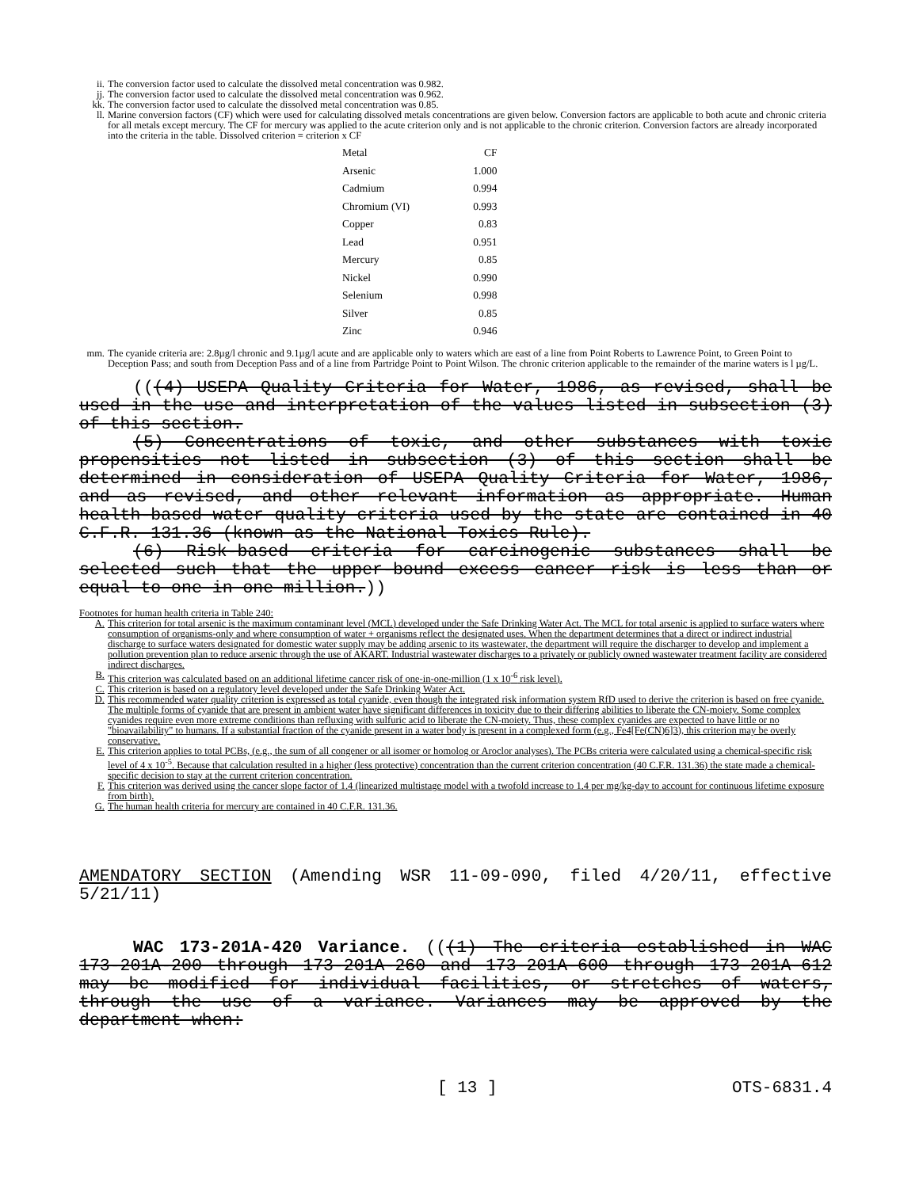ii. The conversion factor used to calculate the dissolved metal concentration was 0.982.
jj. The conversion factor used to calculate the dissolved metal concentration was 0.962.
kk. The conversion factor used to calculate the dissolved metal concentration was 0.85.
ll. Marine conversion factors (CF) which were used for calculating dissolved metals concentrations are given below. Conversion factors are applicable to both acute and chronic criteria for all metals except mercury. The CF for mercury was applied to the acute criterion only and is not applicable to the chronic criterion. Conversion factors are already incorporated into the criteria in the table. Dissolved criterion = criterion x CF
| Metal | CF |
| Arsenic | 1.000 |
| Cadmium | 0.994 |
| Chromium (VI) | 0.993 |
| Copper | 0.83 |
| Lead | 0.951 |
| Mercury | 0.85 |
| Nickel | 0.990 |
| Selenium | 0.998 |
| Silver | 0.85 |
| Zinc | 0.946 |
mm. The cyanide criteria are: 2.8µg/l chronic and 9.1µg/l acute and are applicable only to waters which are east of a line from Point Roberts to Lawrence Point, to Green Point to Deception Pass; and south from Deception Pass and of a line from Partridge Point to Point Wilson. The chronic criterion applicable to the remainder of the marine waters is l µg/L.
(((4) USEPA Quality Criteria for Water, 1986, as revised, shall be used in the use and interpretation of the values listed in subsection (3) of this section.
(5) Concentrations of toxic, and other substances with toxic propensities not listed in subsection (3) of this section shall be determined in consideration of USEPA Quality Criteria for Water, 1986, and as revised, and other relevant information as appropriate. Human health-based water quality criteria used by the state are contained in 40 C.F.R. 131.36 (known as the National Toxics Rule).
(6) Risk-based criteria for carcinogenic substances shall be selected such that the upper-bound excess cancer risk is less than or equal to one in one million.))
Footnotes for human health criteria in Table 240:
A. This criterion for total arsenic is the maximum contaminant level (MCL) developed under the Safe Drinking Water Act. The MCL for total arsenic is applied to surface waters where consumption of organisms-only and where consumption of water + organisms reflect the designated uses. When the department determines that a direct or indirect industrial discharge to surface waters designated for domestic water supply may be adding arsenic to its wastewater, the department will require the discharger to develop and implement a pollution prevention plan to reduce arsenic through the use of AKART. Industrial wastewater discharges to a privately or publicly owned wastewater treatment facility are considered indirect discharges.
B. This criterion was calculated based on an additional lifetime cancer risk of one-in-one-million (1 x 10<sup>-6</sup> risk level).
C. This criterion is based on a regulatory level developed under the Safe Drinking Water Act.
D. This recommended water quality criterion is expressed as total cyanide, even though the integrated risk information system RfD used to derive the criterion is based on free cyanide. The multiple forms of cyanide that are present in ambient water have significant differences in toxicity due to their differing abilities to liberate the CN-moiety. Some complex cyanides require even more extreme conditions than refluxing with sulfuric acid to liberate the CN-moiety. Thus, these complex cyanides are expected to have little or no "bioavailability" to humans. If a substantial fraction of the cyanide present in a water body is present in a complexed form (e.g., Fe4[Fe(CN)6]3), this criterion may be overly conservative.
E. This criterion applies to total PCBs, (e.g., the sum of all congener or all isomer or homolog or Aroclor analyses). The PCBs criteria were calculated using a chemical-specific risk level of 4 x 10<sup>-5</sup>. Because that calculation resulted in a higher (less protective) concentration than the current criterion concentration (40 C.F.R. 131.36) the state made a chemical-specific decision to stay at the current criterion concentration.
F. This criterion was derived using the cancer slope factor of 1.4 (linearized multistage model with a twofold increase to 1.4 per mg/kg-day to account for continuous lifetime exposure from birth).
G. The human health criteria for mercury are contained in 40 C.F.R. 131.36.
AMENDATORY SECTION (Amending WSR 11-09-090, filed 4/20/11, effective 5/21/11)
WAC 173-201A-420 Variance. (((1) The criteria established in WAC 173-201A-200 through 173-201A-260 and 173-201A-600 through 173-201A-612 may be modified for individual facilities, or stretches of waters, through the use of a variance. Variances may be approved by the department when:
[ 13 ] OTS-6831.4